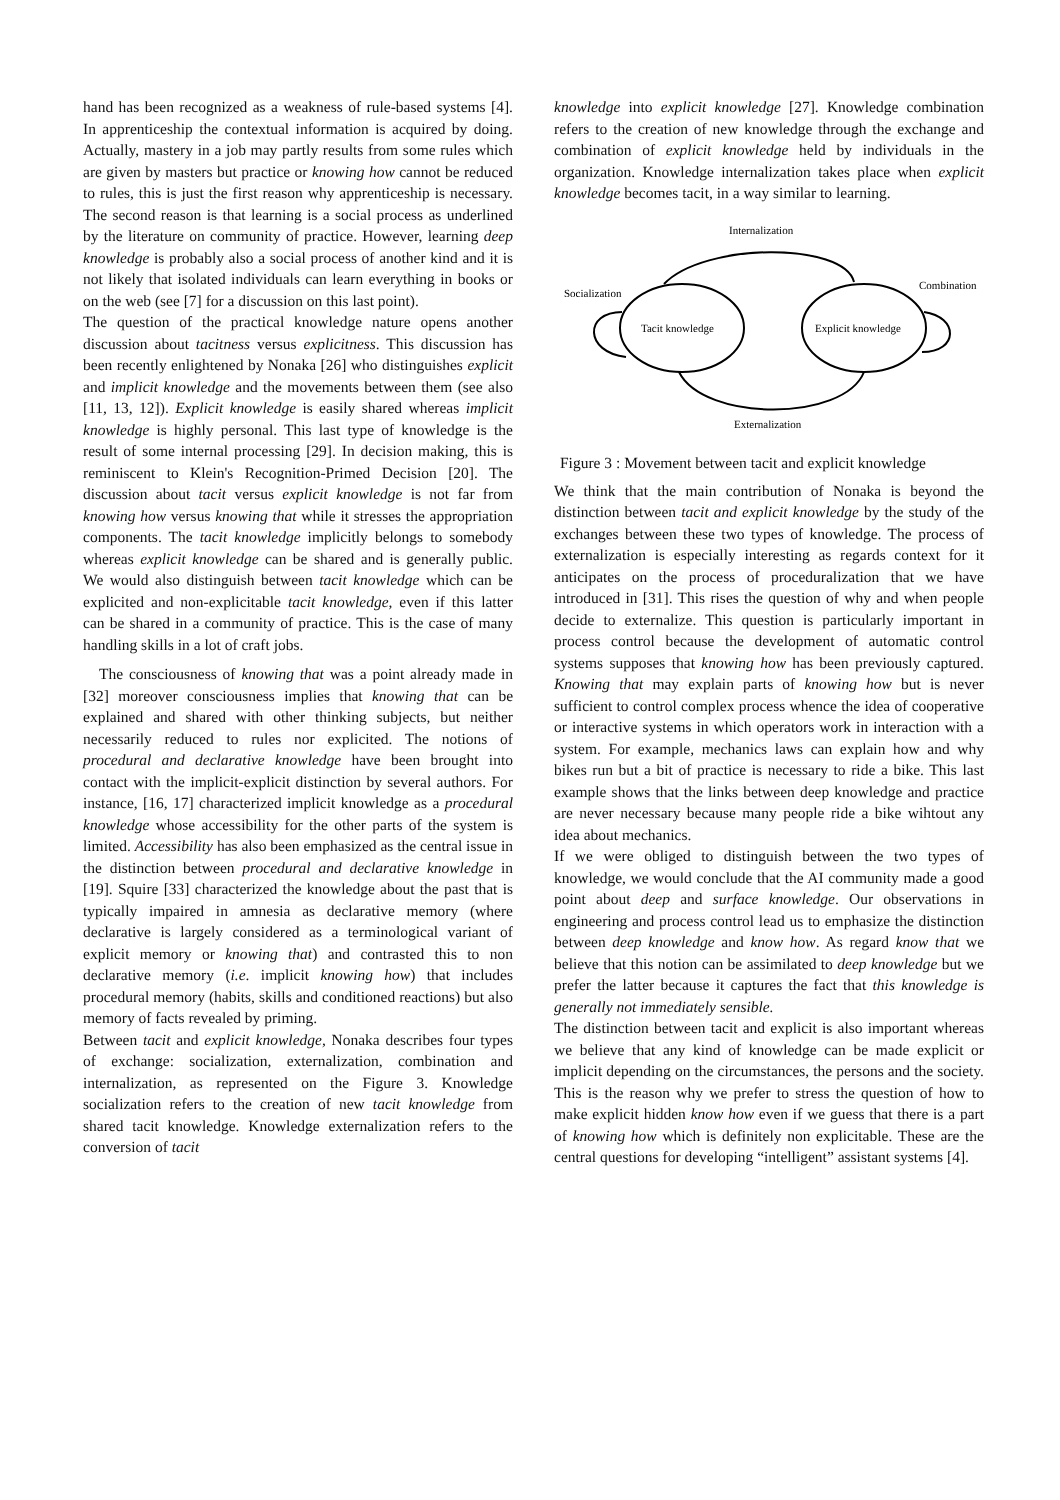hand has been recognized as a weakness of rule-based systems [4]. In apprenticeship the contextual information is acquired by doing. Actually, mastery in a job may partly results from some rules which are given by masters but practice or knowing how cannot be reduced to rules, this is just the first reason why apprenticeship is necessary. The second reason is that learning is a social process as underlined by the literature on community of practice. However, learning deep knowledge is probably also a social process of another kind and it is not likely that isolated individuals can learn everything in books or on the web (see [7] for a discussion on this last point).
The question of the practical knowledge nature opens another discussion about tacitness versus explicitness. This discussion has been recently enlightened by Nonaka [26] who distinguishes explicit and implicit knowledge and the movements between them (see also [11, 13, 12]). Explicit knowledge is easily shared whereas implicit knowledge is highly personal. This last type of knowledge is the result of some internal processing [29]. In decision making, this is reminiscent to Klein's Recognition-Primed Decision [20]. The discussion about tacit versus explicit knowledge is not far from knowing how versus knowing that while it stresses the appropriation components. The tacit knowledge implicitly belongs to somebody whereas explicit knowledge can be shared and is generally public. We would also distinguish between tacit knowledge which can be explicited and non-explicitable tacit knowledge, even if this latter can be shared in a community of practice. This is the case of many handling skills in a lot of craft jobs.
The consciousness of knowing that was a point already made in [32] moreover consciousness implies that knowing that can be explained and shared with other thinking subjects, but neither necessarily reduced to rules nor explicited. The notions of procedural and declarative knowledge have been brought into contact with the implicit-explicit distinction by several authors. For instance, [16, 17] characterized implicit knowledge as a procedural knowledge whose accessibility for the other parts of the system is limited. Accessibility has also been emphasized as the central issue in the distinction between procedural and declarative knowledge in [19]. Squire [33] characterized the knowledge about the past that is typically impaired in amnesia as declarative memory (where declarative is largely considered as a terminological variant of explicit memory or knowing that) and contrasted this to non declarative memory (i.e. implicit knowing how) that includes procedural memory (habits, skills and conditioned reactions) but also memory of facts revealed by priming.
Between tacit and explicit knowledge, Nonaka describes four types of exchange: socialization, externalization, combination and internalization, as represented on the Figure 3. Knowledge socialization refers to the creation of new tacit knowledge from shared tacit knowledge. Knowledge externalization refers to the conversion of tacit
knowledge into explicit knowledge [27]. Knowledge combination refers to the creation of new knowledge through the exchange and combination of explicit knowledge held by individuals in the organization. Knowledge internalization takes place when explicit knowledge becomes tacit, in a way similar to learning.
Internalization
Socialization
Combination
Externalization
Tacit knowledge
Explicit knowledge
Figure 3 : Movement between tacit and explicit knowledge
We think that the main contribution of Nonaka is beyond the distinction between tacit and explicit knowledge by the study of the exchanges between these two types of knowledge. The process of externalization is especially interesting as regards context for it anticipates on the process of proceduralization that we have introduced in [31]. This rises the question of why and when people decide to externalize. This question is particularly important in process control because the development of automatic control systems supposes that knowing how has been previously captured. Knowing that may explain parts of knowing how but is never sufficient to control complex process whence the idea of cooperative or interactive systems in which operators work in interaction with a system. For example, mechanics laws can explain how and why bikes run but a bit of practice is necessary to ride a bike. This last example shows that the links between deep knowledge and practice are never necessary because many people ride a bike wihtout any idea about mechanics.
If we were obliged to distinguish between the two types of knowledge, we would conclude that the AI community made a good point about deep and surface knowledge. Our observations in engineering and process control lead us to emphasize the distinction between deep knowledge and know how. As regard know that we believe that this notion can be assimilated to deep knowledge but we prefer the latter because it captures the fact that this knowledge is generally not immediately sensible.
The distinction between tacit and explicit is also important whereas we believe that any kind of knowledge can be made explicit or implicit depending on the circumstances, the persons and the society. This is the reason why we prefer to stress the question of how to make explicit hidden know how even if we guess that there is a part of knowing how which is definitely non explicitable. These are the central questions for developing “intelligent” assistant systems [4].